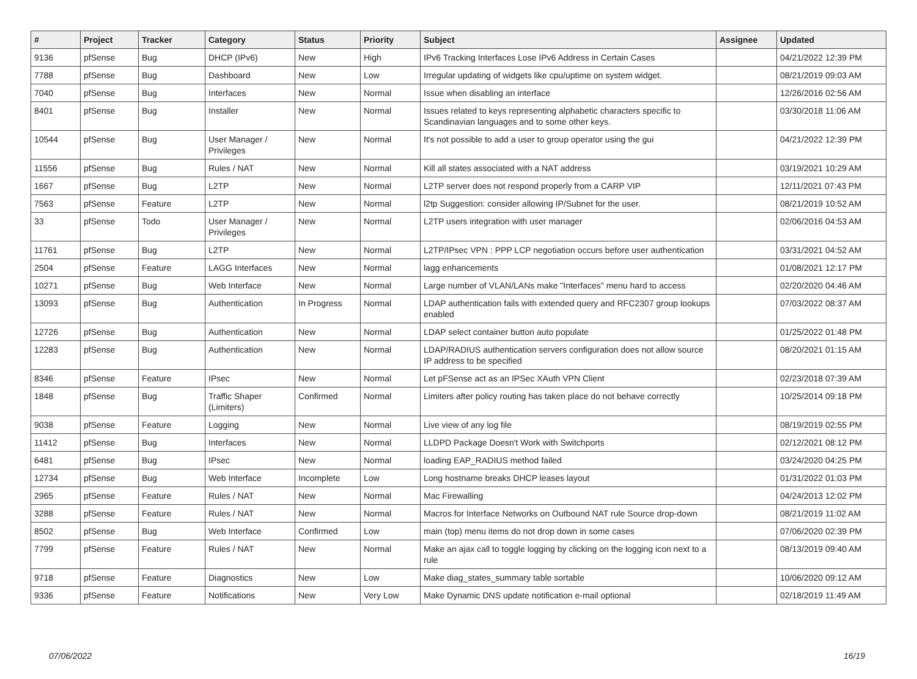| # | Project | Tracker | Category | Status | Priority | Subject | Assignee | Updated |
| --- | --- | --- | --- | --- | --- | --- | --- | --- |
| 9136 | pfSense | Bug | DHCP (IPv6) | New | High | IPv6 Tracking Interfaces Lose IPv6 Address in Certain Cases | | 04/21/2022 12:39 PM |
| 7788 | pfSense | Bug | Dashboard | New | Low | Irregular updating of widgets like cpu/uptime on system widget. | | 08/21/2019 09:03 AM |
| 7040 | pfSense | Bug | Interfaces | New | Normal | Issue when disabling an interface | | 12/26/2016 02:56 AM |
| 8401 | pfSense | Bug | Installer | New | Normal | Issues related to keys representing alphabetic characters specific to Scandinavian languages and to some other keys. | | 03/30/2018 11:06 AM |
| 10544 | pfSense | Bug | User Manager / Privileges | New | Normal | It's not possible to add a user to group operator using the gui | | 04/21/2022 12:39 PM |
| 11556 | pfSense | Bug | Rules / NAT | New | Normal | Kill all states associated with a NAT address | | 03/19/2021 10:29 AM |
| 1667 | pfSense | Bug | L2TP | New | Normal | L2TP server does not respond properly from a CARP VIP | | 12/11/2021 07:43 PM |
| 7563 | pfSense | Feature | L2TP | New | Normal | l2tp Suggestion: consider allowing IP/Subnet for the user. | | 08/21/2019 10:52 AM |
| 33 | pfSense | Todo | User Manager / Privileges | New | Normal | L2TP users integration with user manager | | 02/06/2016 04:53 AM |
| 11761 | pfSense | Bug | L2TP | New | Normal | L2TP/IPsec VPN : PPP LCP negotiation occurs before user authentication | | 03/31/2021 04:52 AM |
| 2504 | pfSense | Feature | LAGG Interfaces | New | Normal | lagg enhancements | | 01/08/2021 12:17 PM |
| 10271 | pfSense | Bug | Web Interface | New | Normal | Large number of VLAN/LANs make "Interfaces" menu hard to access | | 02/20/2020 04:46 AM |
| 13093 | pfSense | Bug | Authentication | In Progress | Normal | LDAP authentication fails with extended query and RFC2307 group lookups enabled | | 07/03/2022 08:37 AM |
| 12726 | pfSense | Bug | Authentication | New | Normal | LDAP select container button auto populate | | 01/25/2022 01:48 PM |
| 12283 | pfSense | Bug | Authentication | New | Normal | LDAP/RADIUS authentication servers configuration does not allow source IP address to be specified | | 08/20/2021 01:15 AM |
| 8346 | pfSense | Feature | IPsec | New | Normal | Let pFSense act as an IPSec XAuth VPN Client | | 02/23/2018 07:39 AM |
| 1848 | pfSense | Bug | Traffic Shaper (Limiters) | Confirmed | Normal | Limiters after policy routing has taken place do not behave correctly | | 10/25/2014 09:18 PM |
| 9038 | pfSense | Feature | Logging | New | Normal | Live view of any log file | | 08/19/2019 02:55 PM |
| 11412 | pfSense | Bug | Interfaces | New | Normal | LLDPD Package Doesn't Work with Switchports | | 02/12/2021 08:12 PM |
| 6481 | pfSense | Bug | IPsec | New | Normal | loading EAP_RADIUS method failed | | 03/24/2020 04:25 PM |
| 12734 | pfSense | Bug | Web Interface | Incomplete | Low | Long hostname breaks DHCP leases layout | | 01/31/2022 01:03 PM |
| 2965 | pfSense | Feature | Rules / NAT | New | Normal | Mac Firewalling | | 04/24/2013 12:02 PM |
| 3288 | pfSense | Feature | Rules / NAT | New | Normal | Macros for Interface Networks on Outbound NAT rule Source drop-down | | 08/21/2019 11:02 AM |
| 8502 | pfSense | Bug | Web Interface | Confirmed | Low | main (top) menu items do not drop down in some cases | | 07/06/2020 02:39 PM |
| 7799 | pfSense | Feature | Rules / NAT | New | Normal | Make an ajax call to toggle logging by clicking on the logging icon next to a rule | | 08/13/2019 09:40 AM |
| 9718 | pfSense | Feature | Diagnostics | New | Low | Make diag_states_summary table sortable | | 10/06/2020 09:12 AM |
| 9336 | pfSense | Feature | Notifications | New | Very Low | Make Dynamic DNS update notification e-mail optional | | 02/18/2019 11:49 AM |
07/06/2022 16/19